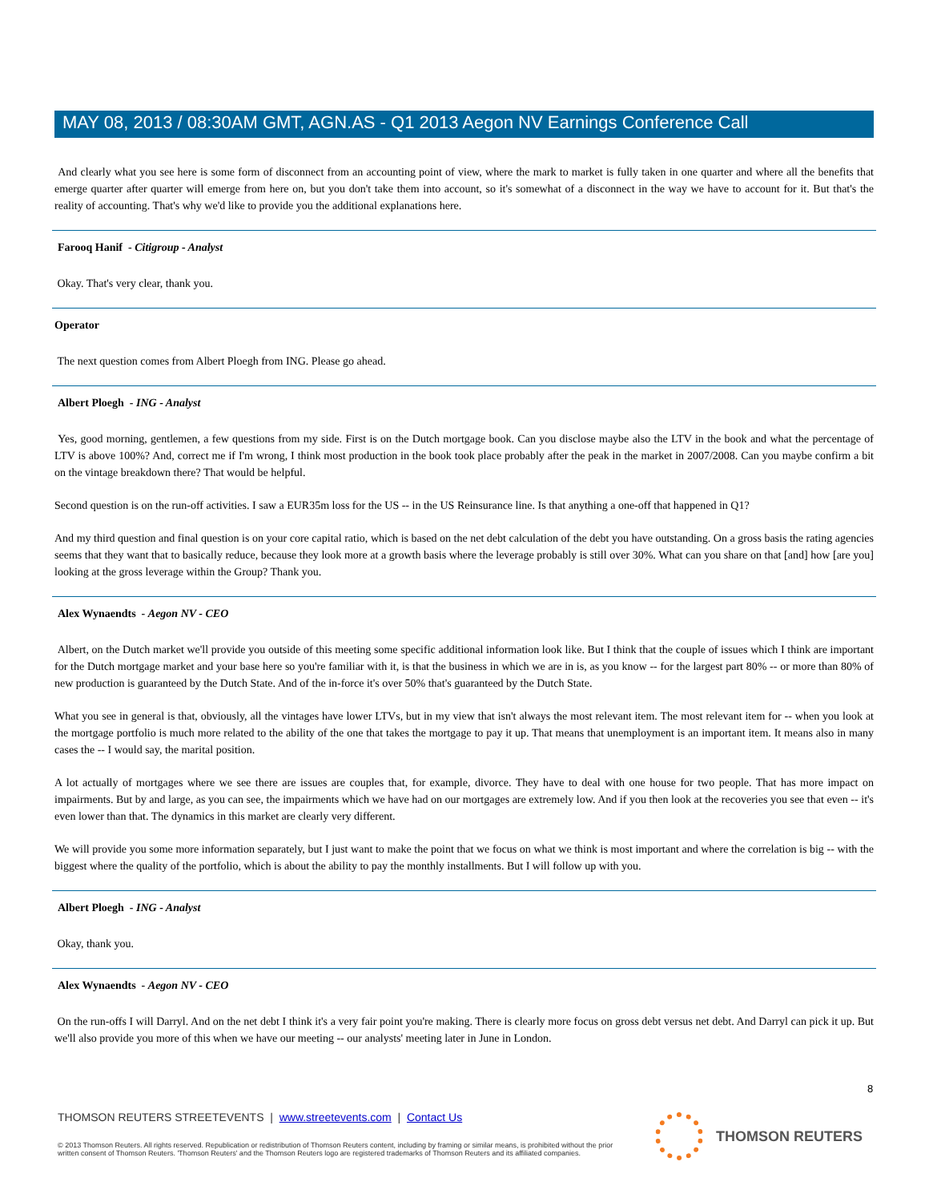MAY 08, 2013 / 08:30AM GMT, AGN.AS - Q1 2013 Aegon NV Earnings Conference Call
And clearly what you see here is some form of disconnect from an accounting point of view, where the mark to market is fully taken in one quarter and where all the benefits that emerge quarter after quarter will emerge from here on, but you don't take them into account, so it's somewhat of a disconnect in the way we have to account for it. But that's the reality of accounting. That's why we'd like to provide you the additional explanations here.
Farooq Hanif - Citigroup - Analyst
Okay. That's very clear, thank you.
Operator
The next question comes from Albert Ploegh from ING. Please go ahead.
Albert Ploegh - ING - Analyst
Yes, good morning, gentlemen, a few questions from my side. First is on the Dutch mortgage book. Can you disclose maybe also the LTV in the book and what the percentage of LTV is above 100%? And, correct me if I'm wrong, I think most production in the book took place probably after the peak in the market in 2007/2008. Can you maybe confirm a bit on the vintage breakdown there? That would be helpful.
Second question is on the run-off activities. I saw a EUR35m loss for the US -- in the US Reinsurance line. Is that anything a one-off that happened in Q1?
And my third question and final question is on your core capital ratio, which is based on the net debt calculation of the debt you have outstanding. On a gross basis the rating agencies seems that they want that to basically reduce, because they look more at a growth basis where the leverage probably is still over 30%. What can you share on that [and] how [are you] looking at the gross leverage within the Group? Thank you.
Alex Wynaendts - Aegon NV - CEO
Albert, on the Dutch market we'll provide you outside of this meeting some specific additional information look like. But I think that the couple of issues which I think are important for the Dutch mortgage market and your base here so you're familiar with it, is that the business in which we are in is, as you know -- for the largest part 80% -- or more than 80% of new production is guaranteed by the Dutch State. And of the in-force it's over 50% that's guaranteed by the Dutch State.
What you see in general is that, obviously, all the vintages have lower LTVs, but in my view that isn't always the most relevant item. The most relevant item for -- when you look at the mortgage portfolio is much more related to the ability of the one that takes the mortgage to pay it up. That means that unemployment is an important item. It means also in many cases the -- I would say, the marital position.
A lot actually of mortgages where we see there are issues are couples that, for example, divorce. They have to deal with one house for two people. That has more impact on impairments. But by and large, as you can see, the impairments which we have had on our mortgages are extremely low. And if you then look at the recoveries you see that even -- it's even lower than that. The dynamics in this market are clearly very different.
We will provide you some more information separately, but I just want to make the point that we focus on what we think is most important and where the correlation is big -- with the biggest where the quality of the portfolio, which is about the ability to pay the monthly installments. But I will follow up with you.
Albert Ploegh - ING - Analyst
Okay, thank you.
Alex Wynaendts - Aegon NV - CEO
On the run-offs I will Darryl. And on the net debt I think it's a very fair point you're making. There is clearly more focus on gross debt versus net debt. And Darryl can pick it up. But we'll also provide you more of this when we have our meeting -- our analysts' meeting later in June in London.
8
THOMSON REUTERS STREETEVENTS | www.streetevents.com | Contact Us
© 2013 Thomson Reuters. All rights reserved. Republication or redistribution of Thomson Reuters content, including by framing or similar means, is prohibited without the prior written consent of Thomson Reuters. 'Thomson Reuters' and the Thomson Reuters logo are registered trademarks of Thomson Reuters and its affiliated companies.
THOMSON REUTERS